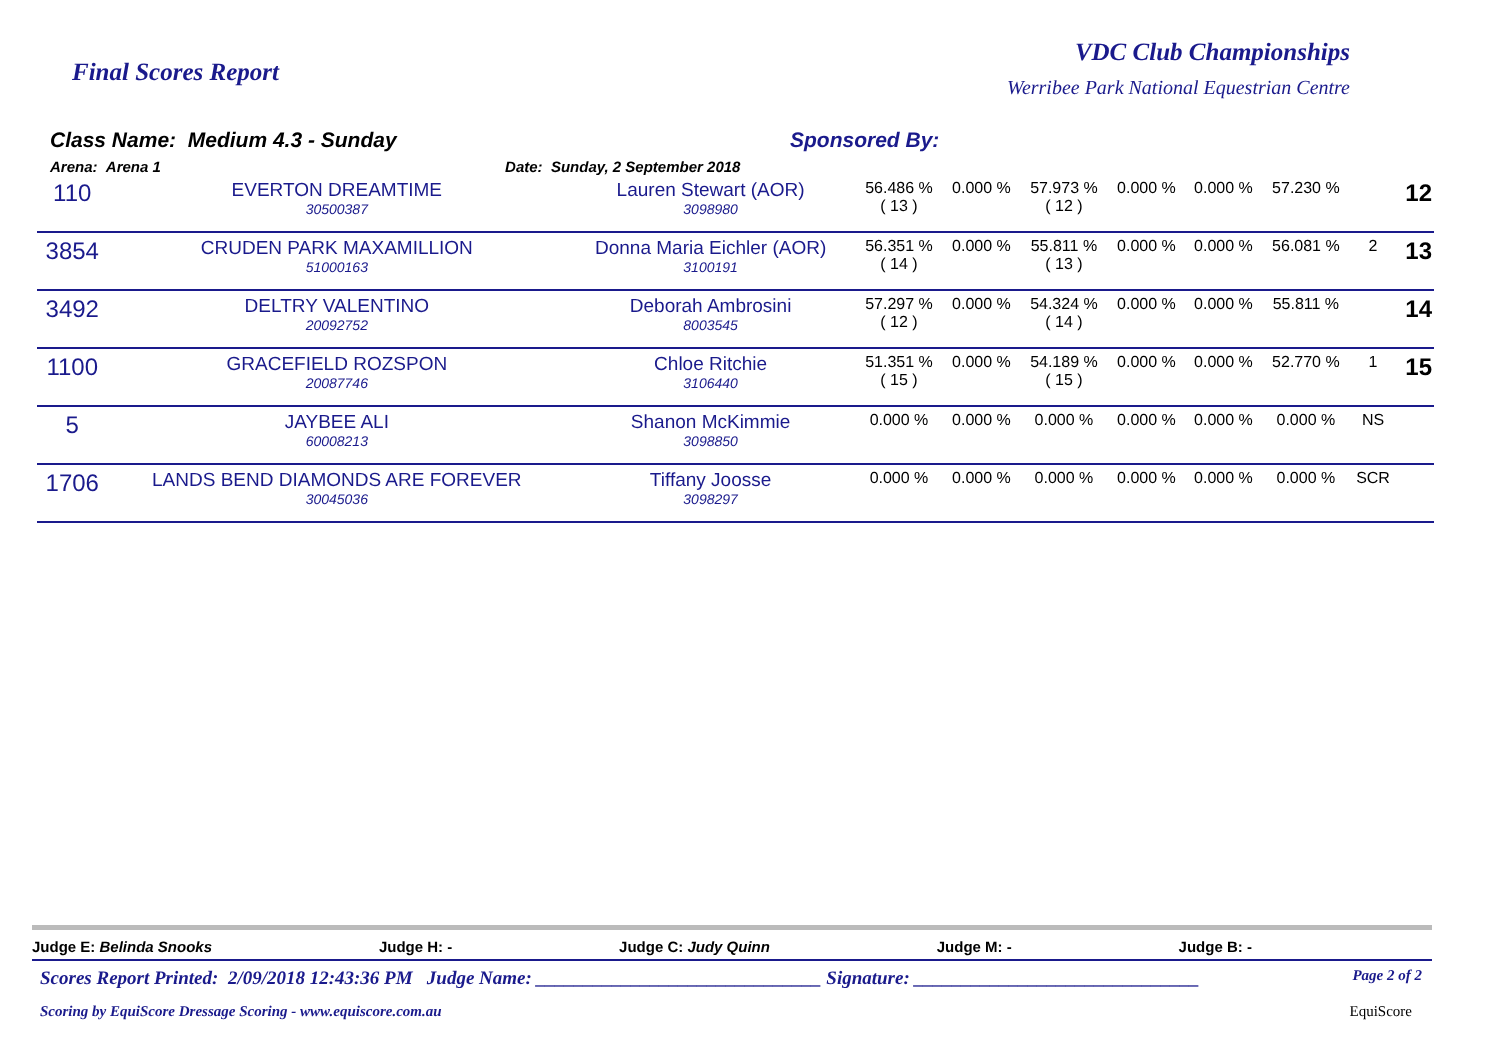Final Scores Report
VDC Club Championships
Werribee Park National Equestrian Centre
Class Name: Medium 4.3 - Sunday
Arena: Arena 1 Date: Sunday, 2 September 2018
Sponsored By:
| 110 | EVERTON DREAMTIME 30500387 | Lauren Stewart (AOR) 3098980 | 56.486 % ( 13 ) | 0.000 % | 57.973 % ( 12 ) | 0.000 % | 0.000 % | 57.230 % | | 12 |
| 3854 | CRUDEN PARK MAXAMILLION 51000163 | Donna Maria Eichler (AOR) 3100191 | 56.351 % ( 14 ) | 0.000 % | 55.811 % ( 13 ) | 0.000 % | 0.000 % | 56.081 % | 2 | 13 |
| 3492 | DELTRY VALENTINO 20092752 | Deborah Ambrosini 8003545 | 57.297 % ( 12 ) | 0.000 % | 54.324 % ( 14 ) | 0.000 % | 0.000 % | 55.811 % | | 14 |
| 1100 | GRACEFIELD ROZSPON 20087746 | Chloe Ritchie 3106440 | 51.351 % ( 15 ) | 0.000 % | 54.189 % ( 15 ) | 0.000 % | 0.000 % | 52.770 % | 1 | 15 |
| 5 | JAYBEE ALI 60008213 | Shanon McKimmie 3098850 | 0.000 % | 0.000 % | 0.000 % | 0.000 % | 0.000 % | 0.000 % | NS | |
| 1706 | LANDS BEND DIAMONDS ARE FOREVER 30045036 | Tiffany Joosse 3098297 | 0.000 % | 0.000 % | 0.000 % | 0.000 % | 0.000 % | 0.000 % | SCR | |
Judge E: Belinda Snooks Judge H: - Judge C: Judy Quinn Judge M: - Judge B: -
Scores Report Printed: 2/09/2018 12:43:36 PM Judge Name: ______________________________ Signature: ______________________________ Page 2 of 2
Scoring by EquiScore Dressage Scoring - www.equiscore.com.au EquiScore